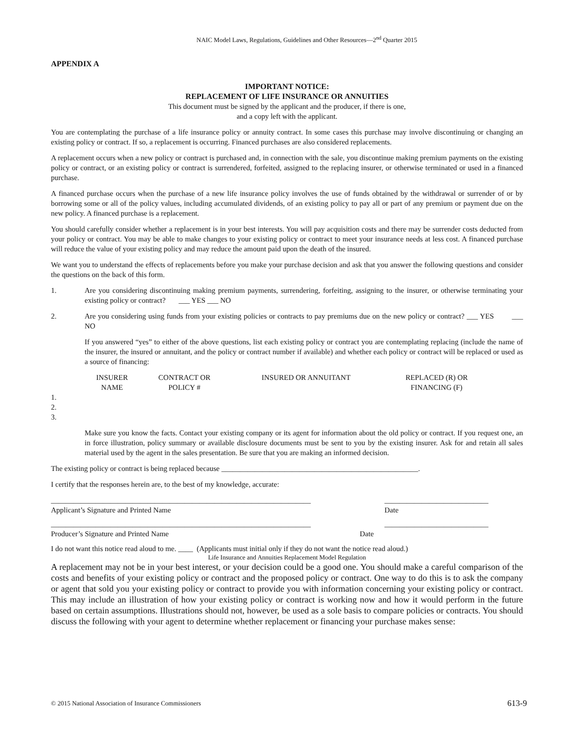NAIC Model Laws, Regulations, Guidelines and Other Resources—2<sup>nd</sup> Quarter 2015
APPENDIX A
IMPORTANT NOTICE:
REPLACEMENT OF LIFE INSURANCE OR ANNUITIES
This document must be signed by the applicant and the producer, if there is one,
and a copy left with the applicant.
You are contemplating the purchase of a life insurance policy or annuity contract. In some cases this purchase may involve discontinuing or changing an existing policy or contract. If so, a replacement is occurring. Financed purchases are also considered replacements.
A replacement occurs when a new policy or contract is purchased and, in connection with the sale, you discontinue making premium payments on the existing policy or contract, or an existing policy or contract is surrendered, forfeited, assigned to the replacing insurer, or otherwise terminated or used in a financed purchase.
A financed purchase occurs when the purchase of a new life insurance policy involves the use of funds obtained by the withdrawal or surrender of or by borrowing some or all of the policy values, including accumulated dividends, of an existing policy to pay all or part of any premium or payment due on the new policy. A financed purchase is a replacement.
You should carefully consider whether a replacement is in your best interests. You will pay acquisition costs and there may be surrender costs deducted from your policy or contract. You may be able to make changes to your existing policy or contract to meet your insurance needs at less cost. A financed purchase will reduce the value of your existing policy and may reduce the amount paid upon the death of the insured.
We want you to understand the effects of replacements before you make your purchase decision and ask that you answer the following questions and consider the questions on the back of this form.
1. Are you considering discontinuing making premium payments, surrendering, forfeiting, assigning to the insurer, or otherwise terminating your existing policy or contract? ___ YES ___ NO
2. Are you considering using funds from your existing policies or contracts to pay premiums due on the new policy or contract? ___ YES ___ NO
If you answered “yes” to either of the above questions, list each existing policy or contract you are contemplating replacing (include the name of the insurer, the insured or annuitant, and the policy or contract number if available) and whether each policy or contract will be replaced or used as a source of financing:
| INSURER NAME | CONTRACT OR POLICY # | INSURED OR ANNUITANT | REPLACED (R) OR FINANCING (F) |
| --- | --- | --- | --- |
1.
2.
3.
Make sure you know the facts. Contact your existing company or its agent for information about the old policy or contract. If you request one, an in force illustration, policy summary or available disclosure documents must be sent to you by the existing insurer. Ask for and retain all sales material used by the agent in the sales presentation. Be sure that you are making an informed decision.
The existing policy or contract is being replaced because _____________________________________________________.
I certify that the responses herein are, to the best of my knowledge, accurate:
______________________________________________________________________
Applicant’s Signature and Printed Name ____________________________
Date
______________________________________________________________________
Producer’s Signature and Printed Name ____________________________
Date
I do not want this notice read aloud to me. ____ (Applicants must initial only if they do not want the notice read aloud.)
Life Insurance and Annuities Replacement Model Regulation
A replacement may not be in your best interest, or your decision could be a good one. You should make a careful comparison of the costs and benefits of your existing policy or contract and the proposed policy or contract. One way to do this is to ask the company or agent that sold you your existing policy or contract to provide you with information concerning your existing policy or contract. This may include an illustration of how your existing policy or contract is working now and how it would perform in the future based on certain assumptions. Illustrations should not, however, be used as a sole basis to compare policies or contracts. You should discuss the following with your agent to determine whether replacement or financing your purchase makes sense:
© 2015 National Association of Insurance Commissioners 613-9